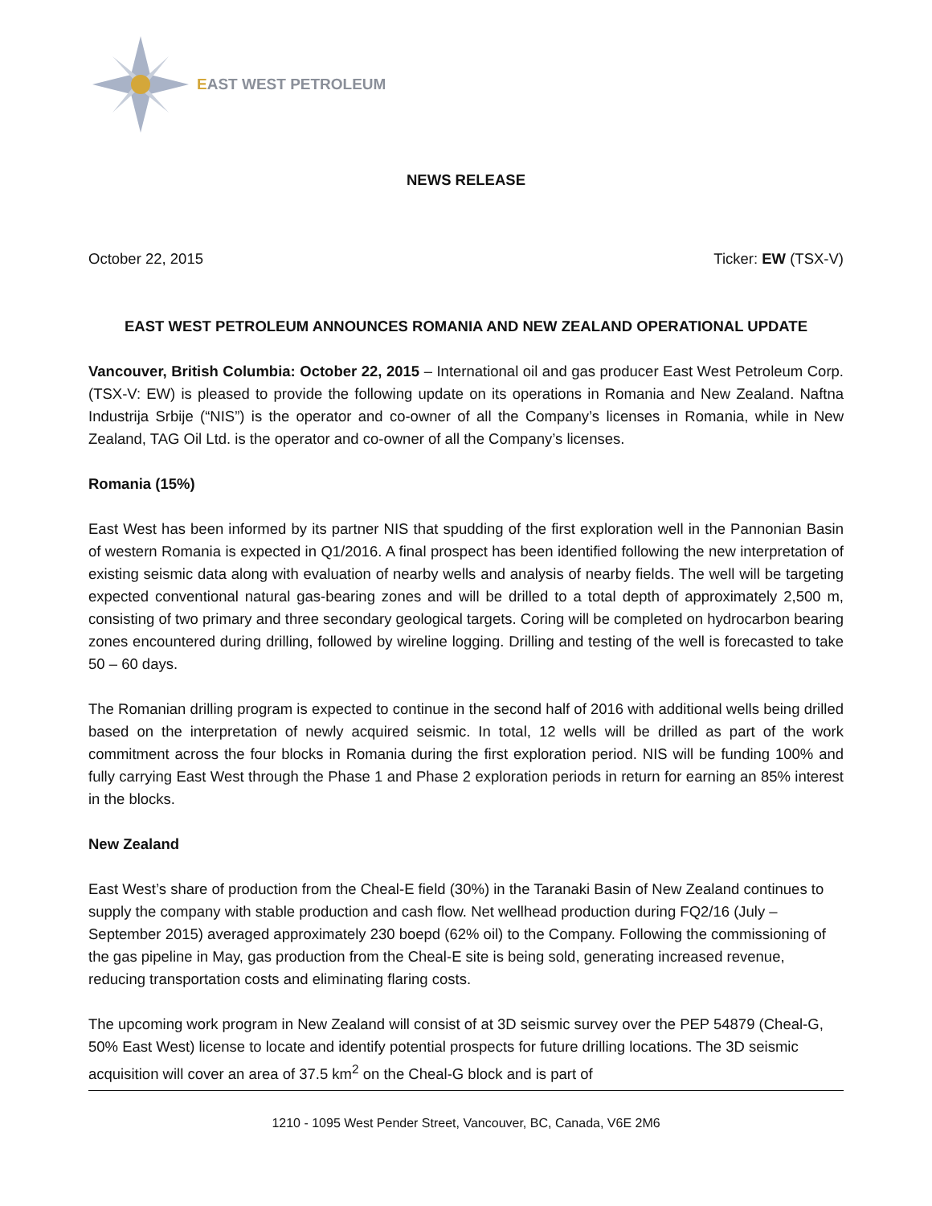EAST WEST PETROLEUM
NEWS RELEASE
October 22, 2015 Ticker: EW (TSX-V)
EAST WEST PETROLEUM ANNOUNCES ROMANIA AND NEW ZEALAND OPERATIONAL UPDATE
Vancouver, British Columbia: October 22, 2015 – International oil and gas producer East West Petroleum Corp. (TSX-V: EW) is pleased to provide the following update on its operations in Romania and New Zealand. Naftna Industrija Srbije (“NIS”) is the operator and co-owner of all the Company’s licenses in Romania, while in New Zealand, TAG Oil Ltd. is the operator and co-owner of all the Company’s licenses.
Romania (15%)
East West has been informed by its partner NIS that spudding of the first exploration well in the Pannonian Basin of western Romania is expected in Q1/2016. A final prospect has been identified following the new interpretation of existing seismic data along with evaluation of nearby wells and analysis of nearby fields. The well will be targeting expected conventional natural gas-bearing zones and will be drilled to a total depth of approximately 2,500 m, consisting of two primary and three secondary geological targets. Coring will be completed on hydrocarbon bearing zones encountered during drilling, followed by wireline logging. Drilling and testing of the well is forecasted to take 50 – 60 days.
The Romanian drilling program is expected to continue in the second half of 2016 with additional wells being drilled based on the interpretation of newly acquired seismic. In total, 12 wells will be drilled as part of the work commitment across the four blocks in Romania during the first exploration period. NIS will be funding 100% and fully carrying East West through the Phase 1 and Phase 2 exploration periods in return for earning an 85% interest in the blocks.
New Zealand
East West’s share of production from the Cheal-E field (30%) in the Taranaki Basin of New Zealand continues to supply the company with stable production and cash flow. Net wellhead production during FQ2/16 (July – September 2015) averaged approximately 230 boepd (62% oil) to the Company. Following the commissioning of the gas pipeline in May, gas production from the Cheal-E site is being sold, generating increased revenue, reducing transportation costs and eliminating flaring costs.
The upcoming work program in New Zealand will consist of at 3D seismic survey over the PEP 54879 (Cheal-G, 50% East West) license to locate and identify potential prospects for future drilling locations. The 3D seismic acquisition will cover an area of 37.5 km<sup>2</sup> on the Cheal-G block and is part of
1210 - 1095 West Pender Street, Vancouver, BC, Canada, V6E 2M6